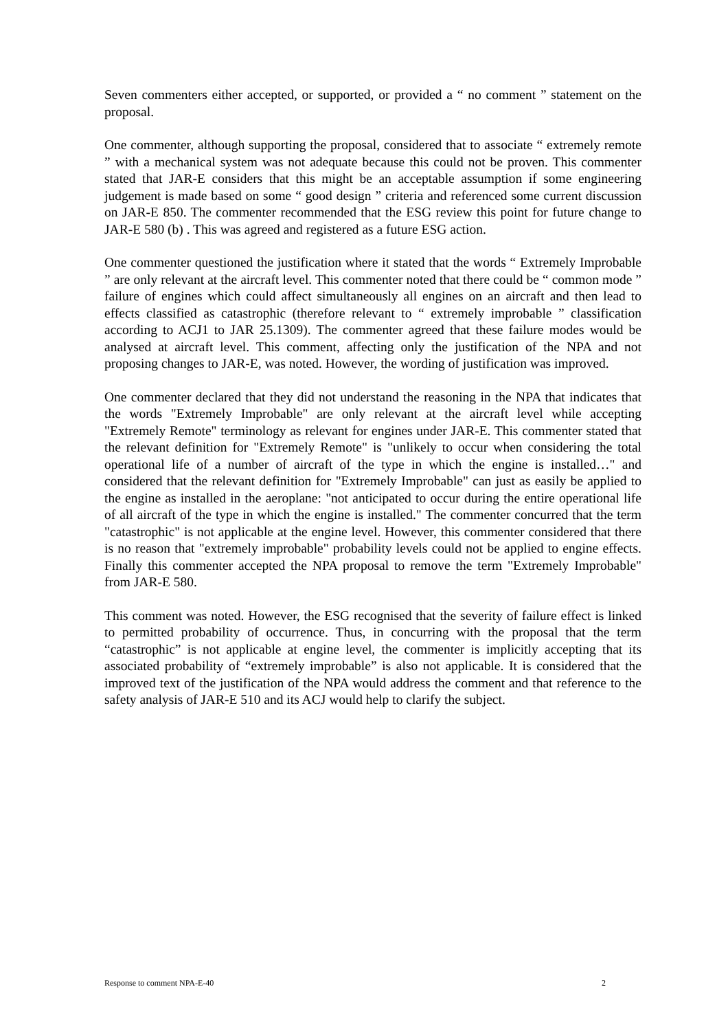Seven commenters either accepted, or supported, or provided a “ no comment ” statement on the proposal.
One commenter, although supporting the proposal, considered that to associate “ extremely remote ” with a mechanical system was not adequate because this could not be proven. This commenter stated that JAR-E considers that this might be an acceptable assumption if some engineering judgement is made based on some “ good design ” criteria and referenced some current discussion on JAR-E 850. The commenter recommended that the ESG review this point for future change to JAR-E 580 (b) . This was agreed and registered as a future ESG action.
One commenter questioned the justification where it stated that the words “ Extremely Improbable ” are only relevant at the aircraft level. This commenter noted that there could be “ common mode ” failure of engines which could affect simultaneously all engines on an aircraft and then lead to effects classified as catastrophic (therefore relevant to “ extremely improbable ” classification according to ACJ1 to JAR 25.1309). The commenter agreed that these failure modes would be analysed at aircraft level. This comment, affecting only the justification of the NPA and not proposing changes to JAR-E, was noted. However, the wording of justification was improved.
One commenter declared that they did not understand the reasoning in the NPA that indicates that the words "Extremely Improbable" are only relevant at the aircraft level while accepting "Extremely Remote" terminology as relevant for engines under JAR-E. This commenter stated that the relevant definition for "Extremely Remote" is "unlikely to occur when considering the total operational life of a number of aircraft of the type in which the engine is installed…" and considered that the relevant definition for "Extremely Improbable" can just as easily be applied to the engine as installed in the aeroplane: "not anticipated to occur during the entire operational life of all aircraft of the type in which the engine is installed." The commenter concurred that the term "catastrophic" is not applicable at the engine level. However, this commenter considered that there is no reason that "extremely improbable" probability levels could not be applied to engine effects. Finally this commenter accepted the NPA proposal to remove the term "Extremely Improbable" from JAR-E 580.
This comment was noted. However, the ESG recognised that the severity of failure effect is linked to permitted probability of occurrence. Thus, in concurring with the proposal that the term “catastrophic” is not applicable at engine level, the commenter is implicitly accepting that its associated probability of “extremely improbable” is also not applicable. It is considered that the improved text of the justification of the NPA would address the comment and that reference to the safety analysis of JAR-E 510 and its ACJ would help to clarify the subject.
Response to comment NPA-E-40 2